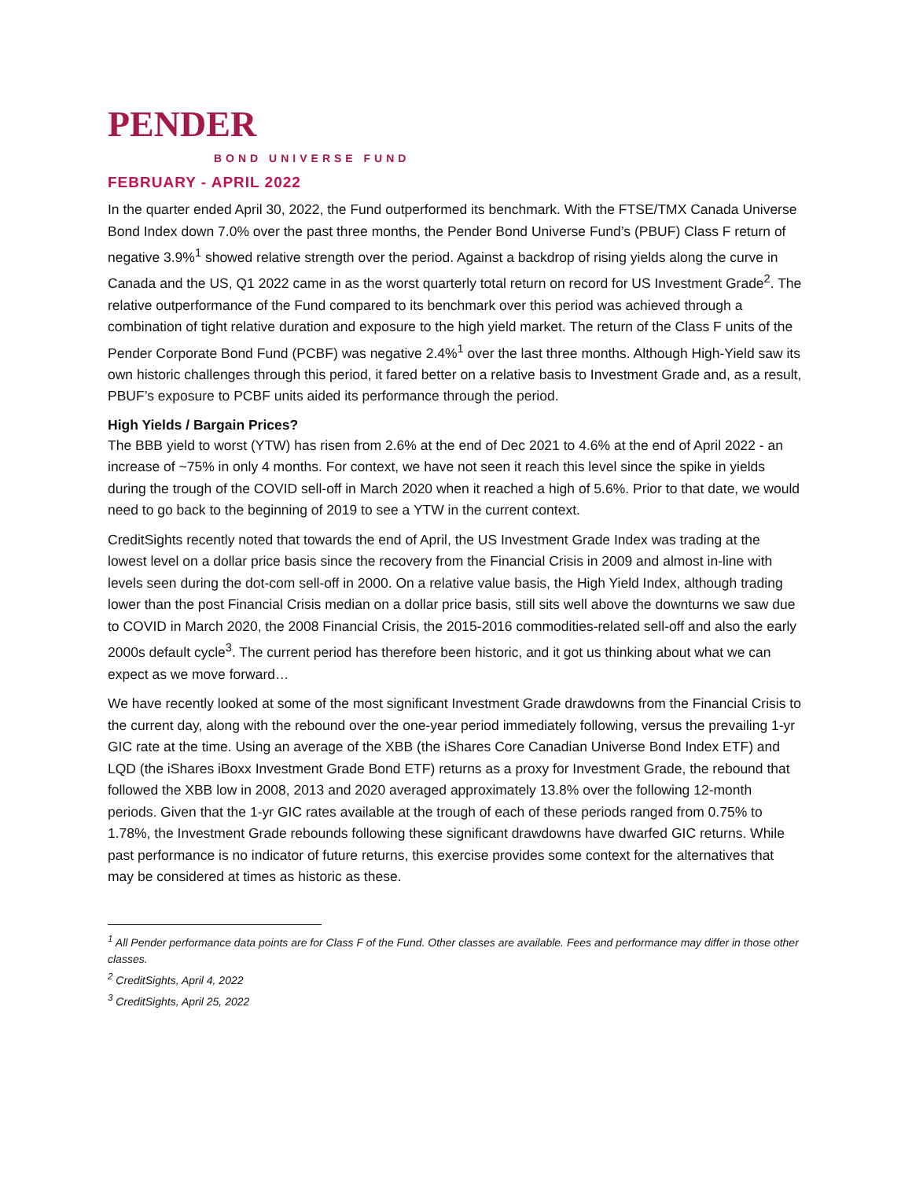PENDER
BOND UNIVERSE FUND
FEBRUARY - APRIL 2022
In the quarter ended April 30, 2022, the Fund outperformed its benchmark. With the FTSE/TMX Canada Universe Bond Index down 7.0% over the past three months, the Pender Bond Universe Fund’s (PBUF) Class F return of negative 3.9%<sup>1</sup> showed relative strength over the period. Against a backdrop of rising yields along the curve in Canada and the US, Q1 2022 came in as the worst quarterly total return on record for US Investment Grade<sup>2</sup>. The relative outperformance of the Fund compared to its benchmark over this period was achieved through a combination of tight relative duration and exposure to the high yield market. The return of the Class F units of the Pender Corporate Bond Fund (PCBF) was negative 2.4%<sup>1</sup> over the last three months. Although High-Yield saw its own historic challenges through this period, it fared better on a relative basis to Investment Grade and, as a result, PBUF’s exposure to PCBF units aided its performance through the period.
High Yields / Bargain Prices?
The BBB yield to worst (YTW) has risen from 2.6% at the end of Dec 2021 to 4.6% at the end of April 2022 - an increase of ~75% in only 4 months. For context, we have not seen it reach this level since the spike in yields during the trough of the COVID sell-off in March 2020 when it reached a high of 5.6%. Prior to that date, we would need to go back to the beginning of 2019 to see a YTW in the current context.
CreditSights recently noted that towards the end of April, the US Investment Grade Index was trading at the lowest level on a dollar price basis since the recovery from the Financial Crisis in 2009 and almost in-line with levels seen during the dot-com sell-off in 2000. On a relative value basis, the High Yield Index, although trading lower than the post Financial Crisis median on a dollar price basis, still sits well above the downturns we saw due to COVID in March 2020, the 2008 Financial Crisis, the 2015-2016 commodities-related sell-off and also the early 2000s default cycle<sup>3</sup>. The current period has therefore been historic, and it got us thinking about what we can expect as we move forward…
We have recently looked at some of the most significant Investment Grade drawdowns from the Financial Crisis to the current day, along with the rebound over the one-year period immediately following, versus the prevailing 1-yr GIC rate at the time. Using an average of the XBB (the iShares Core Canadian Universe Bond Index ETF) and LQD (the iShares iBoxx Investment Grade Bond ETF) returns as a proxy for Investment Grade, the rebound that followed the XBB low in 2008, 2013 and 2020 averaged approximately 13.8% over the following 12-month periods. Given that the 1-yr GIC rates available at the trough of each of these periods ranged from 0.75% to 1.78%, the Investment Grade rebounds following these significant drawdowns have dwarfed GIC returns. While past performance is no indicator of future returns, this exercise provides some context for the alternatives that may be considered at times as historic as these.
<sup>1</sup> All Pender performance data points are for Class F of the Fund. Other classes are available. Fees and performance may differ in those other classes.
<sup>2</sup> CreditSights, April 4, 2022
<sup>3</sup> CreditSights, April 25, 2022